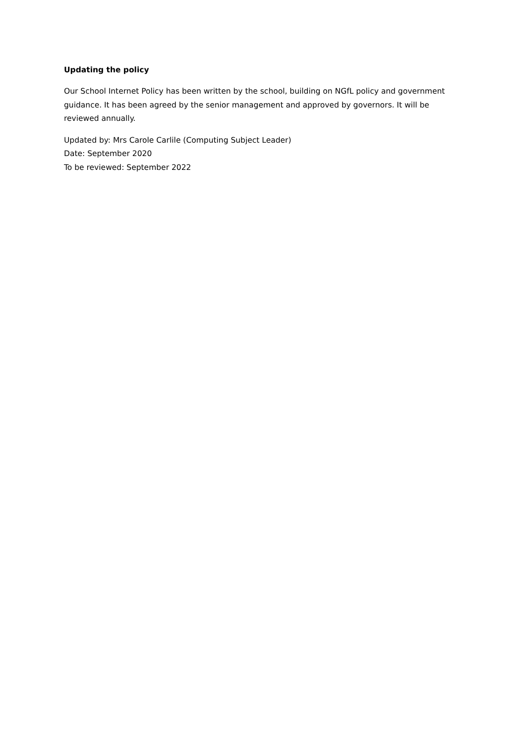Updating the policy
Our School Internet Policy has been written by the school, building on NGfL policy and government guidance. It has been agreed by the senior management and approved by governors. It will be reviewed annually.
Updated by: Mrs Carole Carlile (Computing Subject Leader)
Date: September 2020
To be reviewed: September 2022